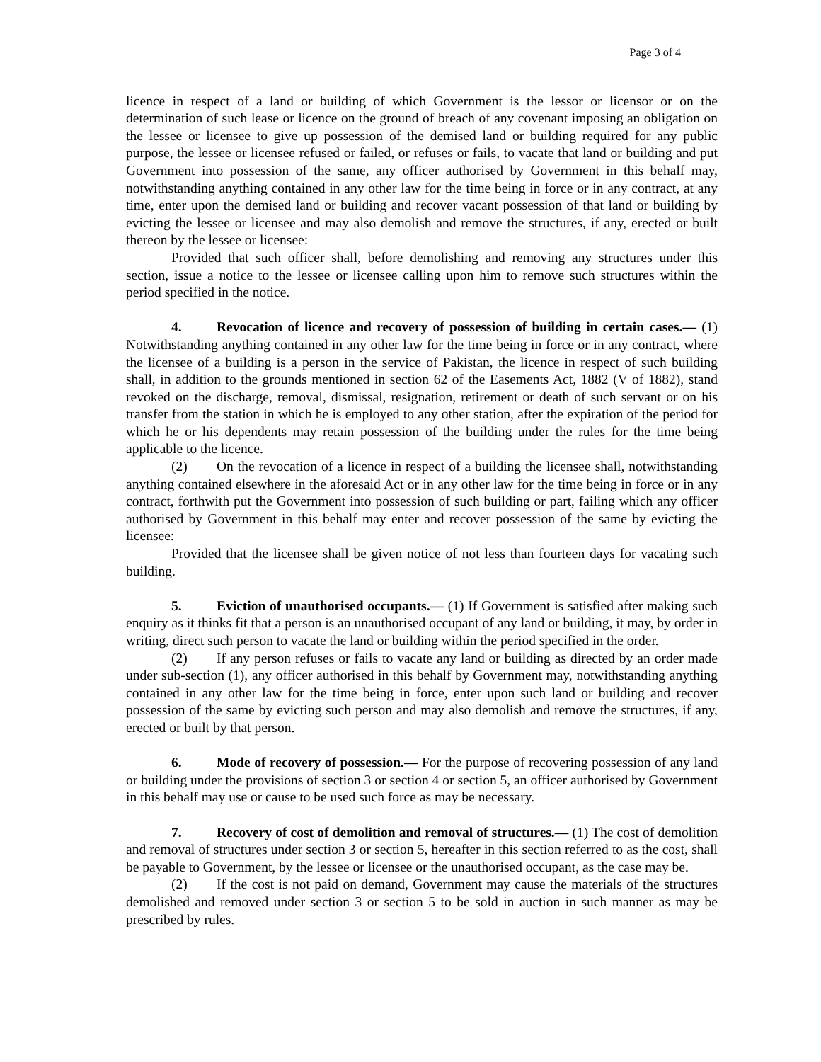Page 3 of 4
licence in respect of a land or building of which Government is the lessor or licensor or on the determination of such lease or licence on the ground of breach of any covenant imposing an obligation on the lessee or licensee to give up possession of the demised land or building required for any public purpose, the lessee or licensee refused or failed, or refuses or fails, to vacate that land or building and put Government into possession of the same, any officer authorised by Government in this behalf may, notwithstanding anything contained in any other law for the time being in force or in any contract, at any time, enter upon the demised land or building and recover vacant possession of that land or building by evicting the lessee or licensee and may also demolish and remove the structures, if any, erected or built thereon by the lessee or licensee:
Provided that such officer shall, before demolishing and removing any structures under this section, issue a notice to the lessee or licensee calling upon him to remove such structures within the period specified in the notice.
4. Revocation of licence and recovery of possession of building in certain cases.— (1) Notwithstanding anything contained in any other law for the time being in force or in any contract, where the licensee of a building is a person in the service of Pakistan, the licence in respect of such building shall, in addition to the grounds mentioned in section 62 of the Easements Act, 1882 (V of 1882), stand revoked on the discharge, removal, dismissal, resignation, retirement or death of such servant or on his transfer from the station in which he is employed to any other station, after the expiration of the period for which he or his dependents may retain possession of the building under the rules for the time being applicable to the licence.
(2) On the revocation of a licence in respect of a building the licensee shall, notwithstanding anything contained elsewhere in the aforesaid Act or in any other law for the time being in force or in any contract, forthwith put the Government into possession of such building or part, failing which any officer authorised by Government in this behalf may enter and recover possession of the same by evicting the licensee:
Provided that the licensee shall be given notice of not less than fourteen days for vacating such building.
5. Eviction of unauthorised occupants.— (1) If Government is satisfied after making such enquiry as it thinks fit that a person is an unauthorised occupant of any land or building, it may, by order in writing, direct such person to vacate the land or building within the period specified in the order.
(2) If any person refuses or fails to vacate any land or building as directed by an order made under sub-section (1), any officer authorised in this behalf by Government may, notwithstanding anything contained in any other law for the time being in force, enter upon such land or building and recover possession of the same by evicting such person and may also demolish and remove the structures, if any, erected or built by that person.
6. Mode of recovery of possession.— For the purpose of recovering possession of any land or building under the provisions of section 3 or section 4 or section 5, an officer authorised by Government in this behalf may use or cause to be used such force as may be necessary.
7. Recovery of cost of demolition and removal of structures.— (1) The cost of demolition and removal of structures under section 3 or section 5, hereafter in this section referred to as the cost, shall be payable to Government, by the lessee or licensee or the unauthorised occupant, as the case may be.
(2) If the cost is not paid on demand, Government may cause the materials of the structures demolished and removed under section 3 or section 5 to be sold in auction in such manner as may be prescribed by rules.